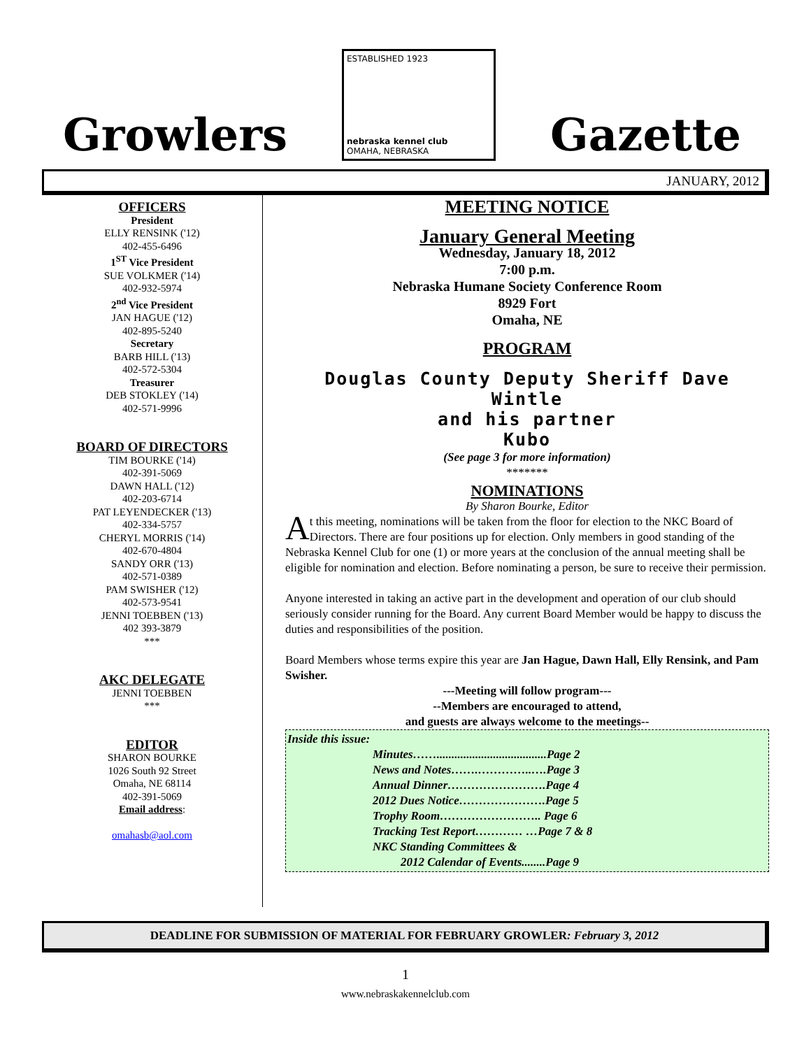Growlers
ESTABLISHED 1923
nebraska kennel club
OMAHA, NEBRASKA
Gazette
JANUARY, 2012
OFFICERS
President
ELLY RENSINK ('12)
402-455-6496
1<sup>ST</sup> Vice President
SUE VOLKMER ('14)
402-932-5974
2<sup>nd</sup> Vice President
JAN HAGUE ('12)
402-895-5240
Secretary
BARB HILL ('13)
402-572-5304
Treasurer
DEB STOKLEY ('14)
402-571-9996
BOARD OF DIRECTORS
TIM BOURKE ('14)
402-391-5069
DAWN HALL ('12)
402-203-6714
PAT LEYENDECKER ('13)
402-334-5757
CHERYL MORRIS ('14)
402-670-4804
SANDY ORR ('13)
402-571-0389
PAM SWISHER ('12)
402-573-9541
JENNI TOEBBEN ('13)
402 393-3879
***
AKC DELEGATE
JENNI TOEBBEN
***
EDITOR
SHARON BOURKE
1026 South 92 Street
Omaha, NE 68114
402-391-5069
Email address:
omahasb@aol.com
MEETING NOTICE
January General Meeting
Wednesday, January 18, 2012
7:00 p.m.
Nebraska Humane Society Conference Room
8929 Fort
Omaha, NE
PROGRAM
Douglas County Deputy Sheriff Dave Wintle
and his partner
Kubo
(See page 3 for more information)
*******
NOMINATIONS
By Sharon Bourke, Editor
At this meeting, nominations will be taken from the floor for election to the NKC Board of Directors. There are four positions up for election. Only members in good standing of the Nebraska Kennel Club for one (1) or more years at the conclusion of the annual meeting shall be eligible for nomination and election. Before nominating a person, be sure to receive their permission.
Anyone interested in taking an active part in the development and operation of our club should seriously consider running for the Board. Any current Board Member would be happy to discuss the duties and responsibilities of the position.
Board Members whose terms expire this year are Jan Hague, Dawn Hall, Elly Rensink, and Pam Swisher.
---Meeting will follow program---
--Members are encouraged to attend,
and guests are always welcome to the meetings--
Inside this issue:
Minutes…….....................................Page 2
News and Notes…….…………..….Page 3
Annual Dinner…………………….Page 4
2012 Dues Notice………………….Page 5
Trophy Room…………………….. Page 6
Tracking Test Report………… …Page 7 & 8
NKC Standing Committees &
2012 Calendar of Events........Page 9
DEADLINE FOR SUBMISSION OF MATERIAL FOR FEBRUARY GROWLER: February 3, 2012
1
www.nebraskakennelclub.com